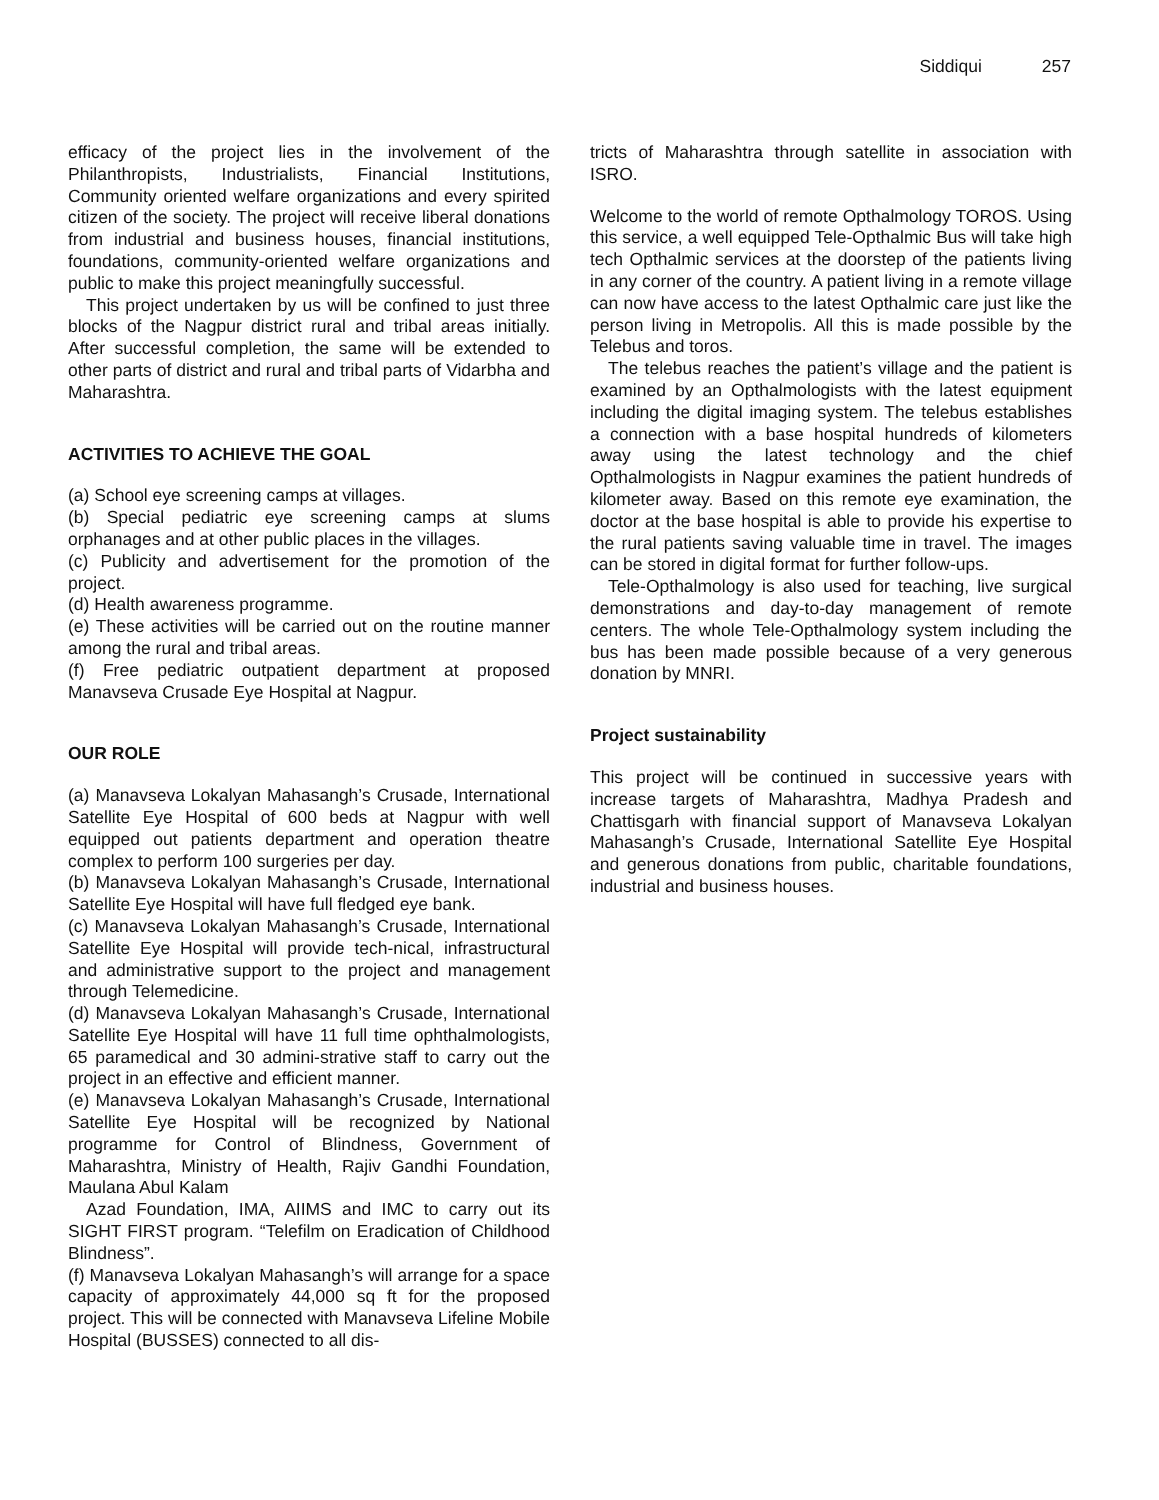Siddiqui 257
efficacy of the project lies in the involvement of the Philanthropists, Industrialists, Financial Institutions, Community oriented welfare organizations and every spirited citizen of the society. The project will receive liberal donations from industrial and business houses, financial institutions, foundations, community-oriented welfare organizations and public to make this project meaningfully successful.
This project undertaken by us will be confined to just three blocks of the Nagpur district rural and tribal areas initially. After successful completion, the same will be extended to other parts of district and rural and tribal parts of Vidarbha and Maharashtra.
ACTIVITIES TO ACHIEVE THE GOAL
(a) School eye screening camps at villages.
(b) Special pediatric eye screening camps at slums orphanages and at other public places in the villages.
(c) Publicity and advertisement for the promotion of the project.
(d) Health awareness programme.
(e) These activities will be carried out on the routine manner among the rural and tribal areas.
(f) Free pediatric outpatient department at proposed Manavseva Crusade Eye Hospital at Nagpur.
OUR ROLE
(a) Manavseva Lokalyan Mahasangh’s Crusade, International Satellite Eye Hospital of 600 beds at Nagpur with well equipped out patients department and operation theatre complex to perform 100 surgeries per day.
(b) Manavseva Lokalyan Mahasangh’s Crusade, International Satellite Eye Hospital will have full fledged eye bank.
(c) Manavseva Lokalyan Mahasangh’s Crusade, International Satellite Eye Hospital will provide tech-nical, infrastructural and administrative support to the project and management through Telemedicine.
(d) Manavseva Lokalyan Mahasangh’s Crusade, International Satellite Eye Hospital will have 11 full time ophthalmologists, 65 paramedical and 30 admini-strative staff to carry out the project in an effective and efficient manner.
(e) Manavseva Lokalyan Mahasangh’s Crusade, International Satellite Eye Hospital will be recognized by National programme for Control of Blindness, Government of Maharashtra, Ministry of Health, Rajiv Gandhi Foundation, Maulana Abul Kalam
Azad Foundation, IMA, AIIMS and IMC to carry out its SIGHT FIRST program. “Telefilm on Eradication of Childhood Blindness”.
(f) Manavseva Lokalyan Mahasangh’s will arrange for a space capacity of approximately 44,000 sq ft for the proposed project. This will be connected with Manavseva Lifeline Mobile Hospital (BUSSES) connected to all dis-
tricts of Maharashtra through satellite in association with ISRO.
Welcome to the world of remote Opthalmology TOROS. Using this service, a well equipped Tele-Opthalmic Bus will take high tech Opthalmic services at the doorstep of the patients living in any corner of the country. A patient living in a remote village can now have access to the latest Opthalmic care just like the person living in Metropolis. All this is made possible by the Telebus and toros.
The telebus reaches the patient’s village and the patient is examined by an Opthalmologists with the latest equipment including the digital imaging system. The telebus establishes a connection with a base hospital hundreds of kilometers away using the latest technology and the chief Opthalmologists in Nagpur examines the patient hundreds of kilometer away. Based on this remote eye examination, the doctor at the base hospital is able to provide his expertise to the rural patients saving valuable time in travel. The images can be stored in digital format for further follow-ups.
Tele-Opthalmology is also used for teaching, live surgical demonstrations and day-to-day management of remote centers. The whole Tele-Opthalmology system including the bus has been made possible because of a very generous donation by MNRI.
Project sustainability
This project will be continued in successive years with increase targets of Maharashtra, Madhya Pradesh and Chattisgarh with financial support of Manavseva Lokalyan Mahasangh’s Crusade, International Satellite Eye Hospital and generous donations from public, charitable foundations, industrial and business houses.